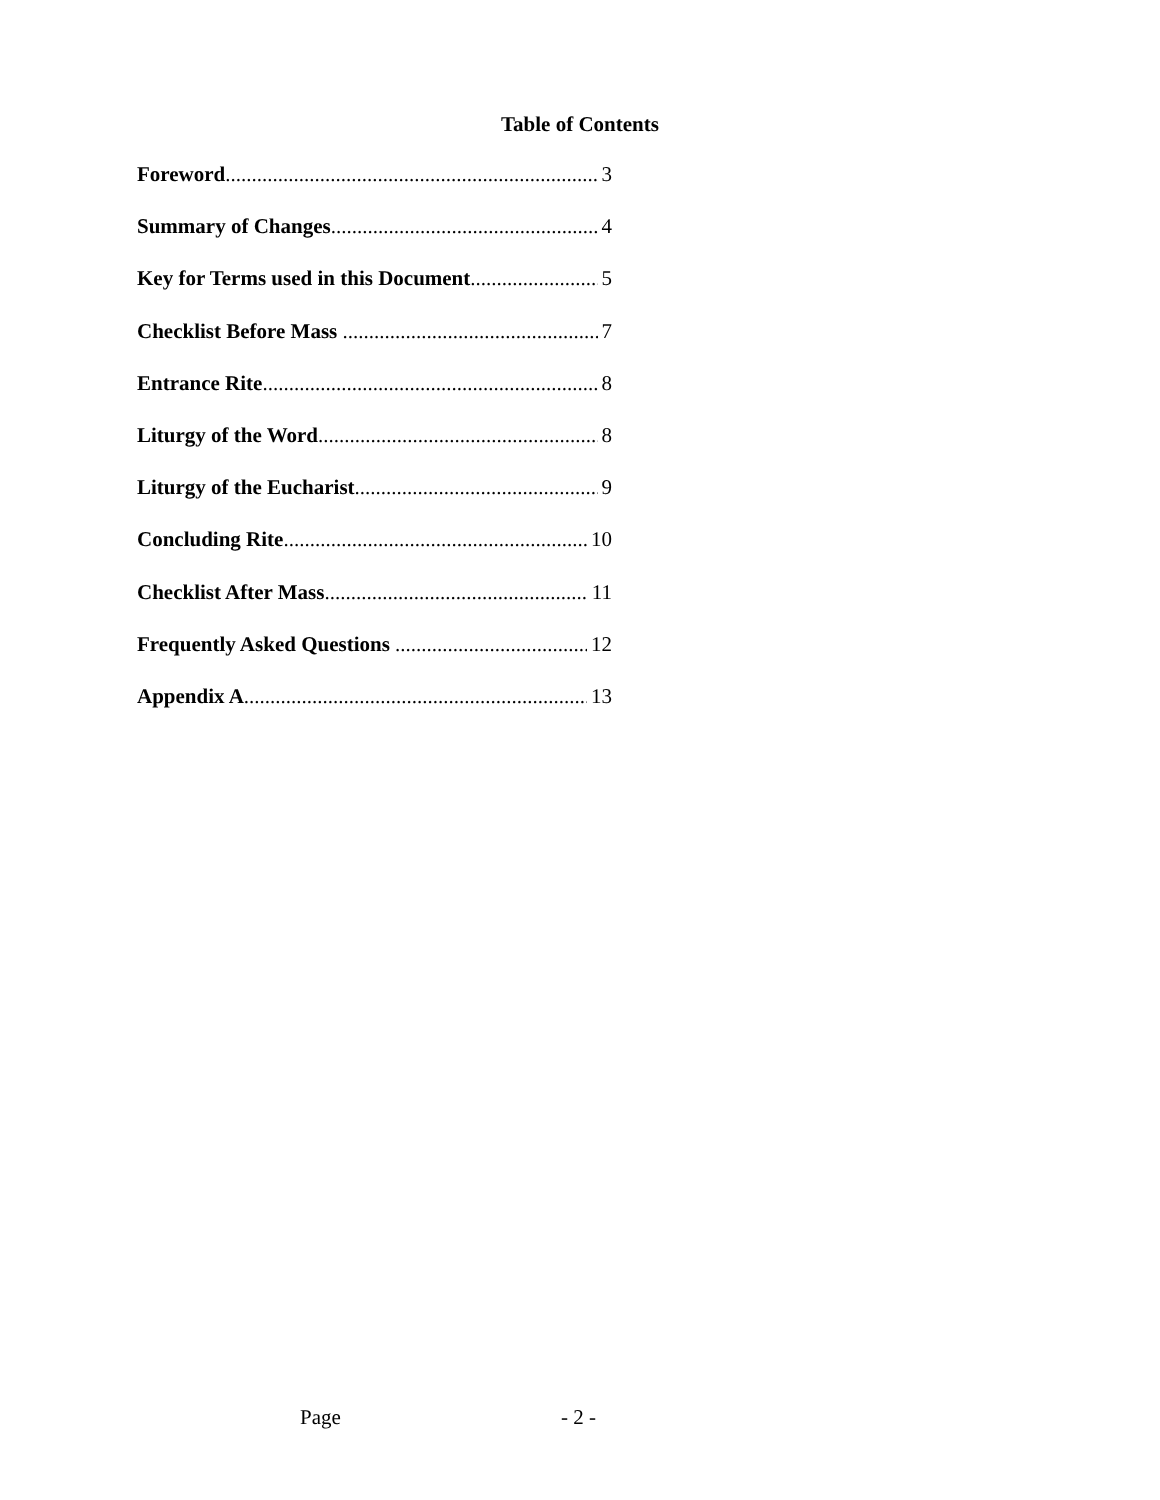Table of Contents
Foreword 3
Summary of Changes 4
Key for Terms used in this Document 5
Checklist Before Mass 7
Entrance Rite 8
Liturgy of the Word 8
Liturgy of the Eucharist 9
Concluding Rite 10
Checklist After Mass 11
Frequently Asked Questions 12
Appendix A 13
Page - 2 -